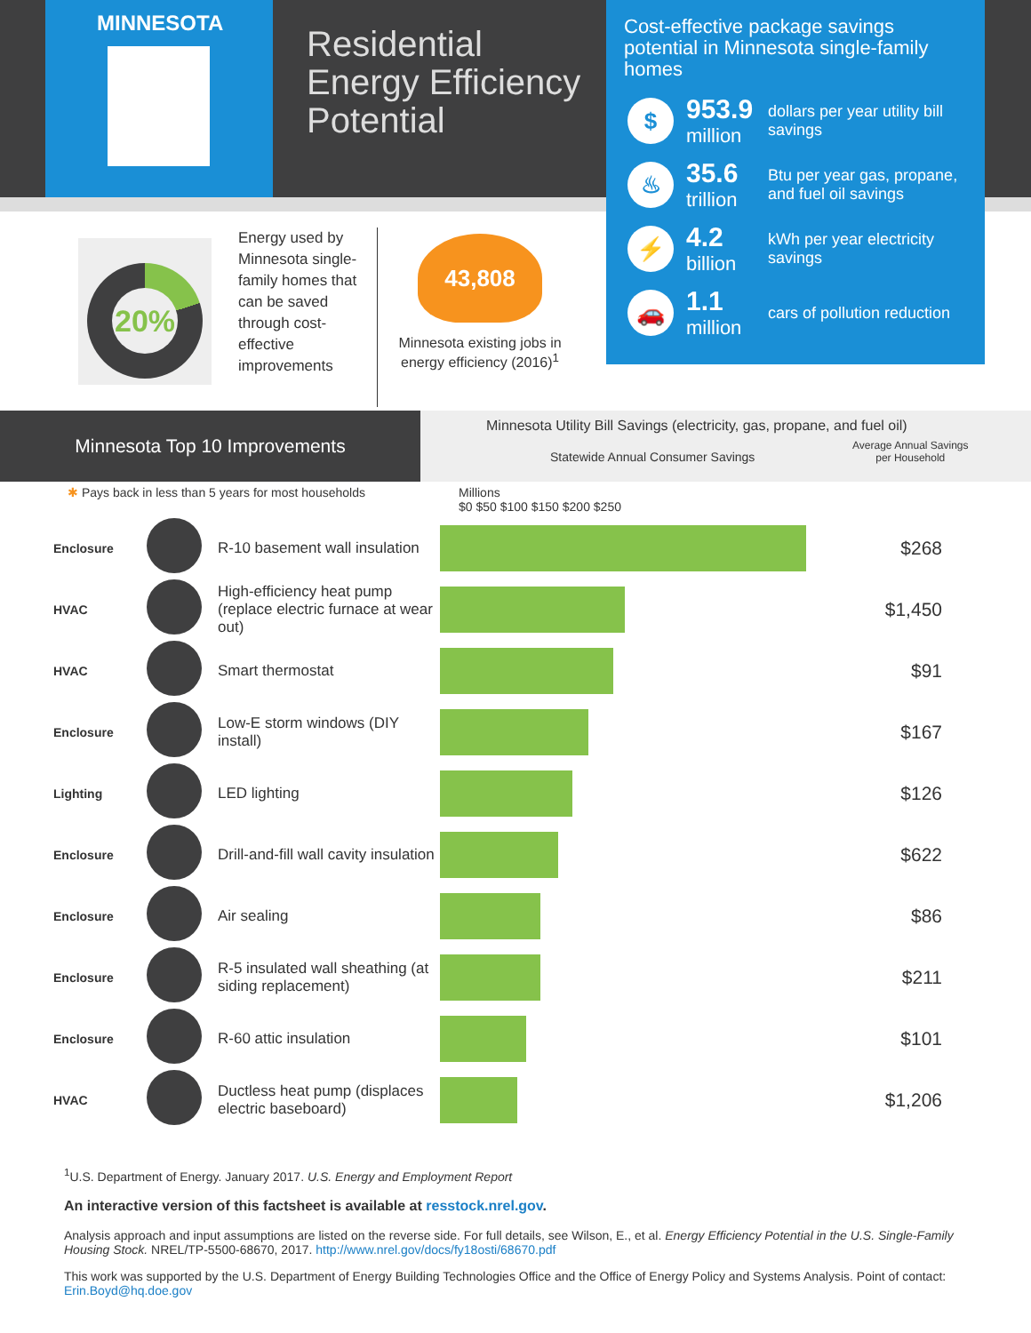MINNESOTA
Residential
Energy Efficiency
Potential
Cost-effective package savings potential in Minnesota single-family homes
$
953.9
million
dollars per year utility bill savings
♨
35.6
trillion
Btu per year gas, propane, and fuel oil savings
⚡
4.2
billion
kWh per year electricity savings
🚗
1.1
million
cars of pollution reduction
20%
Energy used by Minnesota single-family homes that can be saved through cost-effective improvements
43,808
Minnesota existing jobs in energy efficiency (2016)<sup>1</sup>
Minnesota Top 10 Improvements
Minnesota Utility Bill Savings (electricity, gas, propane, and fuel oil)
Statewide Annual Consumer Savings Average Annual Savings
per Household
✱ Pays back in less than 5 years for most households Millions
$0 $50 $100 $150 $200 $250
| Enclosure | | R-10 basement wall insulation | | $268 |
| HVAC | | High-efficiency heat pump (replace electric furnace at wear out) | | $1,450 |
| HVAC | | Smart thermostat | | $91 |
| Enclosure | | Low-E storm windows (DIY install) | | $167 |
| Lighting | | LED lighting | | $126 |
| Enclosure | | Drill-and-fill wall cavity insulation | | $622 |
| Enclosure | | Air sealing | | $86 |
| Enclosure | | R-5 insulated wall sheathing (at siding replacement) | | $211 |
| Enclosure | | R-60 attic insulation | | $101 |
| HVAC | | Ductless heat pump (displaces electric baseboard) | | $1,206 |
<sup>1</sup> U.S. Department of Energy. January 2017. U.S. Energy and Employment Report
An interactive version of this factsheet is available at resstock.nrel.gov.
Analysis approach and input assumptions are listed on the reverse side. For full details, see Wilson, E., et al. Energy Efficiency Potential in the U.S. Single-Family Housing Stock. NREL/TP-5500-68670, 2017. http://www.nrel.gov/docs/fy18osti/68670.pdf
This work was supported by the U.S. Department of Energy Building Technologies Office and the Office of Energy Policy and Systems Analysis. Point of contact: Erin.Boyd@hq.doe.gov